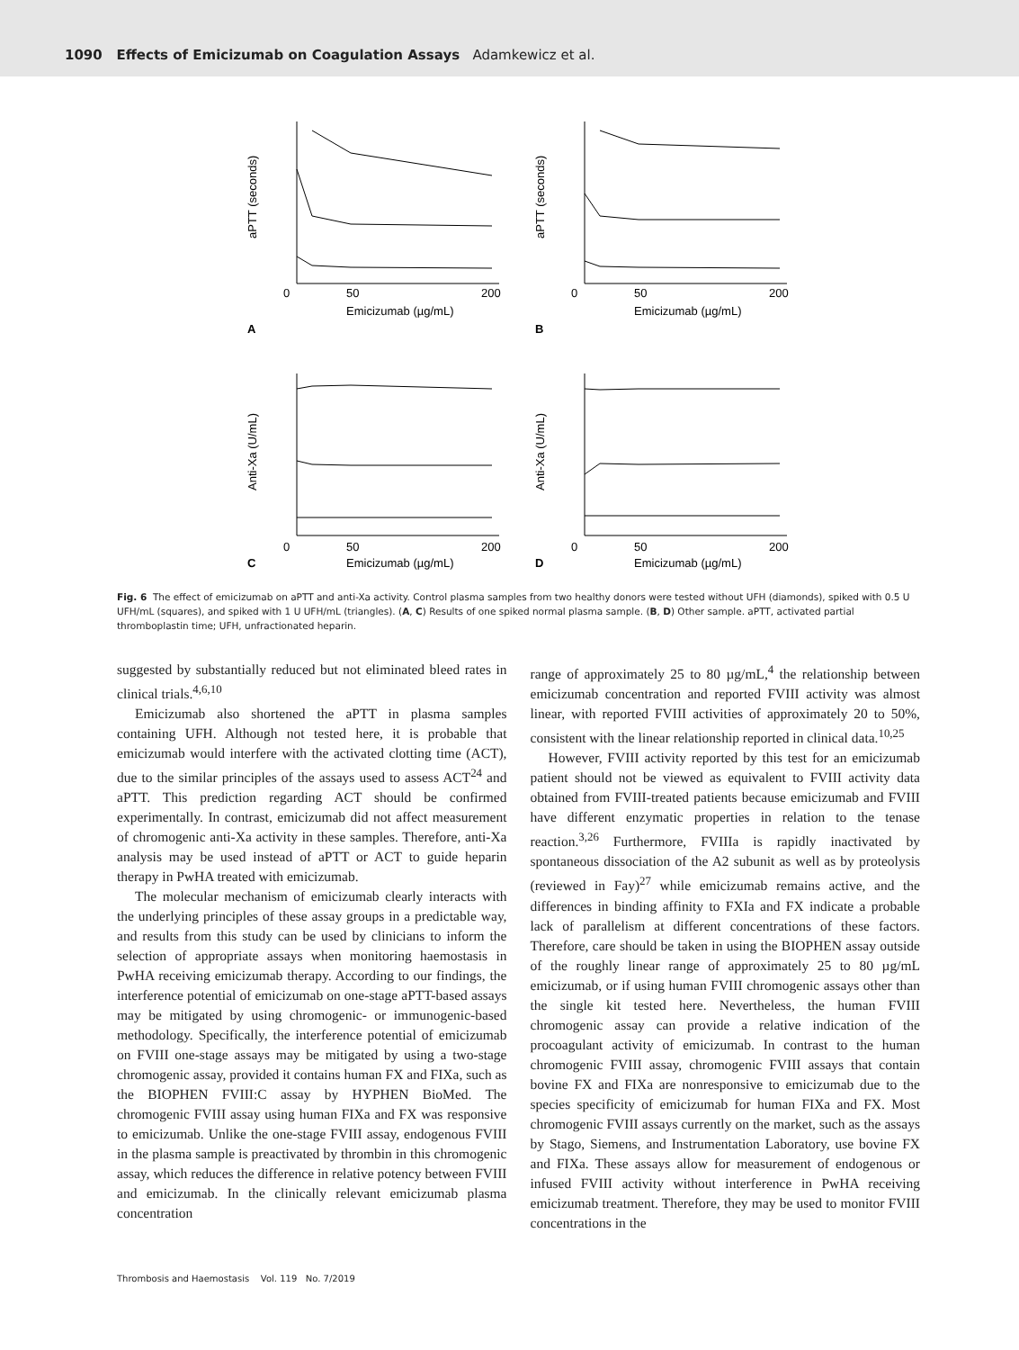1090 Effects of Emicizumab on Coagulation Assays Adamkewicz et al.
aPTT (seconds)
0
50
200
Emicizumab (µg/mL)
A
aPTT (seconds)
0
50
200
Emicizumab (µg/mL)
B
Anti-Xa (U/mL)
0
50
200
Emicizumab (µg/mL)
C
Anti-Xa (U/mL)
0
50
200
Emicizumab (µg/mL)
D
Fig. 6 The effect of emicizumab on aPTT and anti-Xa activity. Control plasma samples from two healthy donors were tested without UFH (diamonds), spiked with 0.5 U UFH/mL (squares), and spiked with 1 U UFH/mL (triangles). (A, C) Results of one spiked normal plasma sample. (B, D) Other sample. aPTT, activated partial thromboplastin time; UFH, unfractionated heparin.
suggested by substantially reduced but not eliminated bleed rates in clinical trials.<sup>4,6,10</sup>
Emicizumab also shortened the aPTT in plasma samples containing UFH. Although not tested here, it is probable that emicizumab would interfere with the activated clotting time (ACT), due to the similar principles of the assays used to assess ACT<sup>24</sup> and aPTT. This prediction regarding ACT should be confirmed experimentally. In contrast, emicizumab did not affect measurement of chromogenic anti-Xa activity in these samples. Therefore, anti-Xa analysis may be used instead of aPTT or ACT to guide heparin therapy in PwHA treated with emicizumab.
The molecular mechanism of emicizumab clearly interacts with the underlying principles of these assay groups in a predictable way, and results from this study can be used by clinicians to inform the selection of appropriate assays when monitoring haemostasis in PwHA receiving emicizumab therapy. According to our findings, the interference potential of emicizumab on one-stage aPTT-based assays may be mitigated by using chromogenic- or immunogenic-based methodology. Specifically, the interference potential of emicizumab on FVIII one-stage assays may be mitigated by using a two-stage chromogenic assay, provided it contains human FX and FIXa, such as the BIOPHEN FVIII:C assay by HYPHEN BioMed. The chromogenic FVIII assay using human FIXa and FX was responsive to emicizumab. Unlike the one-stage FVIII assay, endogenous FVIII in the plasma sample is preactivated by thrombin in this chromogenic assay, which reduces the difference in relative potency between FVIII and emicizumab. In the clinically relevant emicizumab plasma concentration
range of approximately 25 to 80 µg/mL,<sup>4</sup> the relationship between emicizumab concentration and reported FVIII activity was almost linear, with reported FVIII activities of approximately 20 to 50%, consistent with the linear relationship reported in clinical data.<sup>10,25</sup>
However, FVIII activity reported by this test for an emicizumab patient should not be viewed as equivalent to FVIII activity data obtained from FVIII-treated patients because emicizumab and FVIII have different enzymatic properties in relation to the tenase reaction.<sup>3,26</sup> Furthermore, FVIIIa is rapidly inactivated by spontaneous dissociation of the A2 subunit as well as by proteolysis (reviewed in Fay)<sup>27</sup> while emicizumab remains active, and the differences in binding affinity to FXIa and FX indicate a probable lack of parallelism at different concentrations of these factors. Therefore, care should be taken in using the BIOPHEN assay outside of the roughly linear range of approximately 25 to 80 µg/mL emicizumab, or if using human FVIII chromogenic assays other than the single kit tested here. Nevertheless, the human FVIII chromogenic assay can provide a relative indication of the procoagulant activity of emicizumab. In contrast to the human chromogenic FVIII assay, chromogenic FVIII assays that contain bovine FX and FIXa are nonresponsive to emicizumab due to the species specificity of emicizumab for human FIXa and FX. Most chromogenic FVIII assays currently on the market, such as the assays by Stago, Siemens, and Instrumentation Laboratory, use bovine FX and FIXa. These assays allow for measurement of endogenous or infused FVIII activity without interference in PwHA receiving emicizumab treatment. Therefore, they may be used to monitor FVIII concentrations in the
Thrombosis and Haemostasis Vol. 119 No. 7/2019